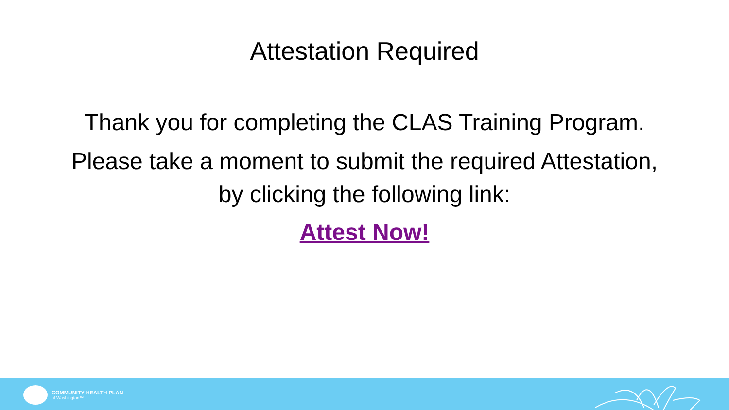Attestation Required
Thank you for completing the CLAS Training Program.
Please take a moment to submit the required Attestation,
by clicking the following link:
Attest Now!
COMMUNITY HEALTH PLAN
of Washington™